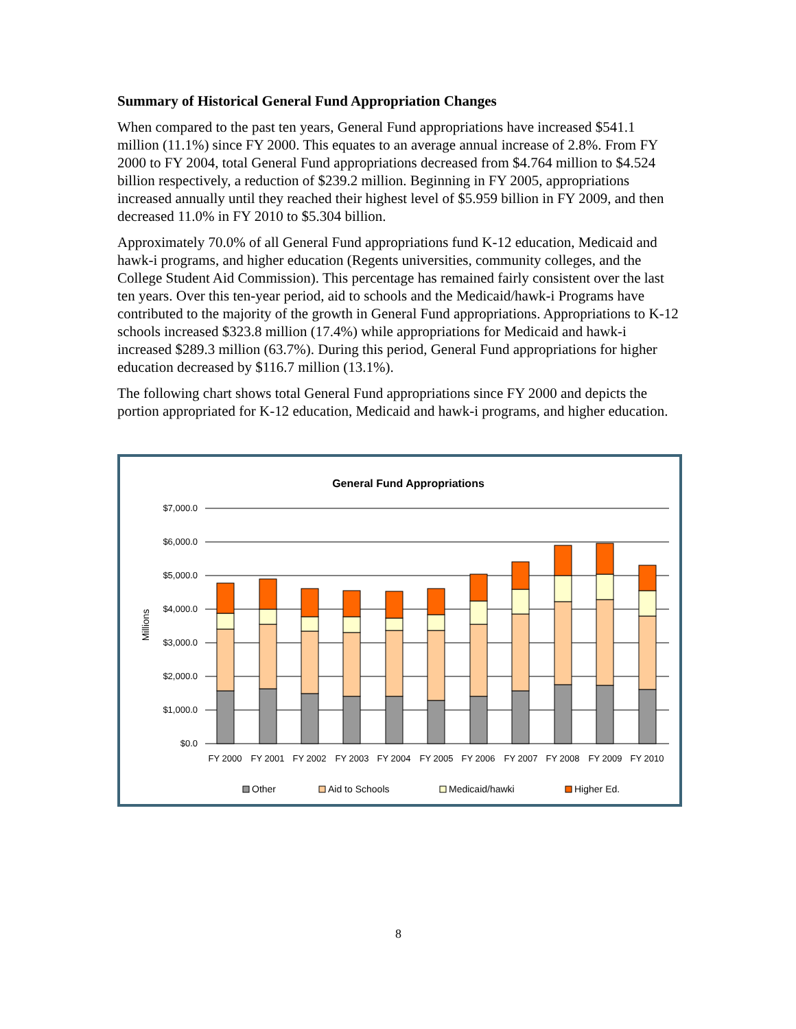Summary of Historical General Fund Appropriation Changes
When compared to the past ten years, General Fund appropriations have increased $541.1 million (11.1%) since FY 2000. This equates to an average annual increase of 2.8%. From FY 2000 to FY 2004, total General Fund appropriations decreased from $4.764 million to $4.524 billion respectively, a reduction of $239.2 million. Beginning in FY 2005, appropriations increased annually until they reached their highest level of $5.959 billion in FY 2009, and then decreased 11.0% in FY 2010 to $5.304 billion.
Approximately 70.0% of all General Fund appropriations fund K-12 education, Medicaid and hawk-i programs, and higher education (Regents universities, community colleges, and the College Student Aid Commission). This percentage has remained fairly consistent over the last ten years. Over this ten-year period, aid to schools and the Medicaid/hawk-i Programs have contributed to the majority of the growth in General Fund appropriations. Appropriations to K-12 schools increased $323.8 million (17.4%) while appropriations for Medicaid and hawk-i increased $289.3 million (63.7%). During this period, General Fund appropriations for higher education decreased by $116.7 million (13.1%).
The following chart shows total General Fund appropriations since FY 2000 and depicts the portion appropriated for K-12 education, Medicaid and hawk-i programs, and higher education.
General Fund Appropriations
$7,000.0
$6,000.0
$5,000.0
$4,000.0
$3,000.0
$2,000.0
$1,000.0
$0.0
Millions
FY 2000
FY 2001
FY 2002
FY 2003
FY 2004
FY 2005
FY 2006
FY 2007
FY 2008
FY 2009
FY 2010
Other
Aid to Schools
Medicaid/hawki
Higher Ed.
8